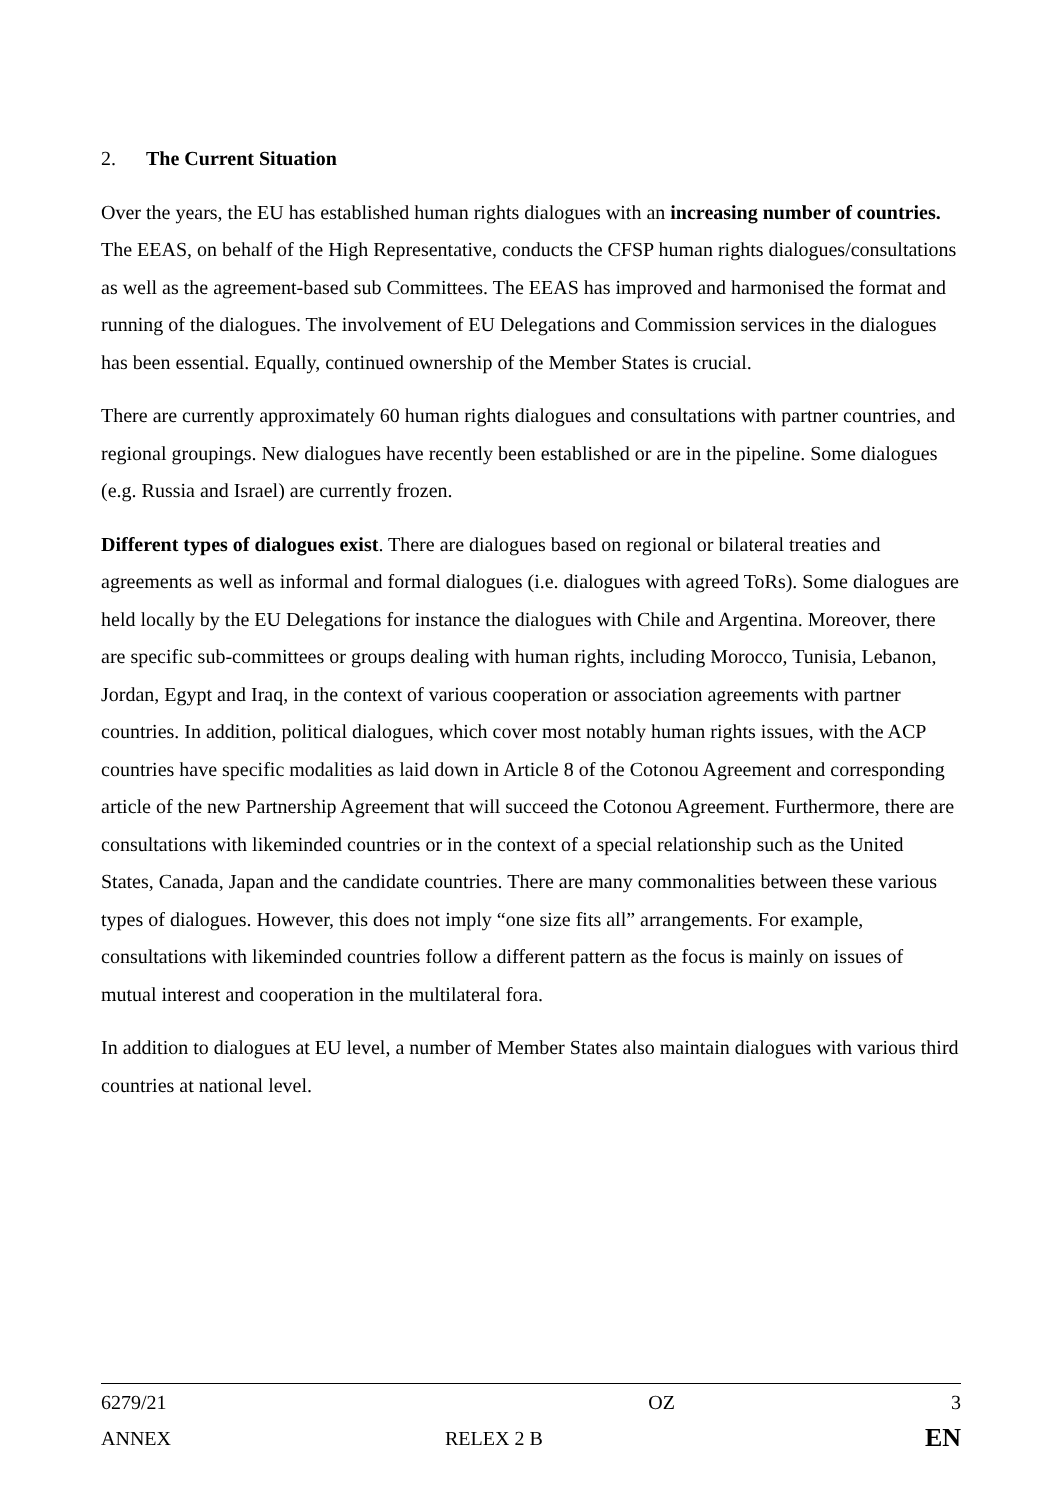2. The Current Situation
Over the years, the EU has established human rights dialogues with an increasing number of countries. The EEAS, on behalf of the High Representative, conducts the CFSP human rights dialogues/consultations as well as the agreement-based sub Committees. The EEAS has improved and harmonised the format and running of the dialogues. The involvement of EU Delegations and Commission services in the dialogues has been essential. Equally, continued ownership of the Member States is crucial.
There are currently approximately 60 human rights dialogues and consultations with partner countries, and regional groupings. New dialogues have recently been established or are in the pipeline. Some dialogues (e.g. Russia and Israel) are currently frozen.
Different types of dialogues exist. There are dialogues based on regional or bilateral treaties and agreements as well as informal and formal dialogues (i.e. dialogues with agreed ToRs). Some dialogues are held locally by the EU Delegations for instance the dialogues with Chile and Argentina. Moreover, there are specific sub-committees or groups dealing with human rights, including Morocco, Tunisia, Lebanon, Jordan, Egypt and Iraq, in the context of various cooperation or association agreements with partner countries. In addition, political dialogues, which cover most notably human rights issues, with the ACP countries have specific modalities as laid down in Article 8 of the Cotonou Agreement and corresponding article of the new Partnership Agreement that will succeed the Cotonou Agreement. Furthermore, there are consultations with likeminded countries or in the context of a special relationship such as the United States, Canada, Japan and the candidate countries. There are many commonalities between these various types of dialogues. However, this does not imply “one size fits all” arrangements. For example, consultations with likeminded countries follow a different pattern as the focus is mainly on issues of mutual interest and cooperation in the multilateral fora.
In addition to dialogues at EU level, a number of Member States also maintain dialogues with various third countries at national level.
| 6279/21 | OZ | 3 |
| ANNEX | RELEX 2 B | EN |